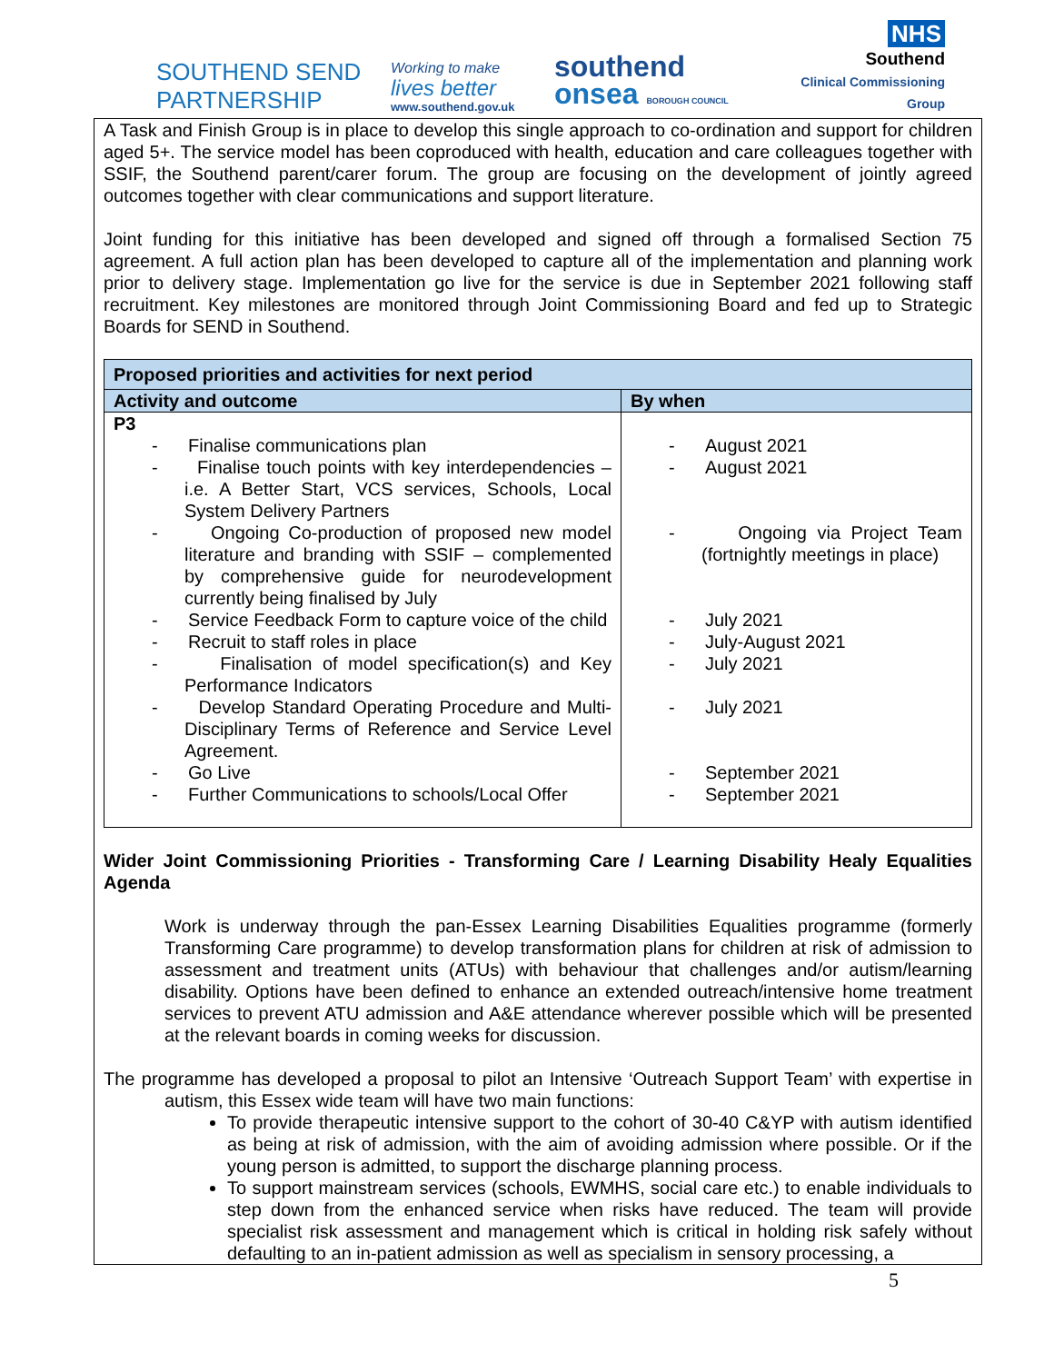SOUTHEND SEND PARTNERSHIP
Working to make
lives better
www.southend.gov.uk
southend
onsea BOROUGH COUNCIL
NHS
Southend
Clinical Commissioning Group
A Task and Finish Group is in place to develop this single approach to co-ordination and support for children aged 5+. The service model has been coproduced with health, education and care colleagues together with SSIF, the Southend parent/carer forum. The group are focusing on the development of jointly agreed outcomes together with clear communications and support literature.
Joint funding for this initiative has been developed and signed off through a formalised Section 75 agreement. A full action plan has been developed to capture all of the implementation and planning work prior to delivery stage. Implementation go live for the service is due in September 2021 following staff recruitment. Key milestones are monitored through Joint Commissioning Board and fed up to Strategic Boards for SEND in Southend.
| Proposed priorities and activities for next period | |
| --- | --- |
| Activity and outcome | By when |
| P3 - Finalise communications plan - Finalise touch points with key interdependencies – i.e. A Better Start, VCS services, Schools, Local System Delivery Partners - Ongoing Co-production of proposed new model literature and branding with SSIF – complemented by comprehensive guide for neurodevelopment currently being finalised by July - Service Feedback Form to capture voice of the child - Recruit to staff roles in place - Finalisation of model specification(s) and Key Performance Indicators - Develop Standard Operating Procedure and Multi-Disciplinary Terms of Reference and Service Level Agreement. - Go Live - Further Communications to schools/Local Offer | - August 2021 - August 2021 - Ongoing via Project Team (fortnightly meetings in place) - July 2021 - July-August 2021 - July 2021 - July 2021 - September 2021 - September 2021 |
Wider Joint Commissioning Priorities - Transforming Care / Learning Disability Healy Equalities Agenda
Work is underway through the pan-Essex Learning Disabilities Equalities programme (formerly Transforming Care programme) to develop transformation plans for children at risk of admission to assessment and treatment units (ATUs) with behaviour that challenges and/or autism/learning disability. Options have been defined to enhance an extended outreach/intensive home treatment services to prevent ATU admission and A&E attendance wherever possible which will be presented at the relevant boards in coming weeks for discussion.
The programme has developed a proposal to pilot an Intensive ‘Outreach Support Team’ with expertise in autism, this Essex wide team will have two main functions:
To provide therapeutic intensive support to the cohort of 30-40 C&YP with autism identified as being at risk of admission, with the aim of avoiding admission where possible. Or if the young person is admitted, to support the discharge planning process.
To support mainstream services (schools, EWMHS, social care etc.) to enable individuals to step down from the enhanced service when risks have reduced. The team will provide specialist risk assessment and management which is critical in holding risk safely without defaulting to an in-patient admission as well as specialism in sensory processing, a
5